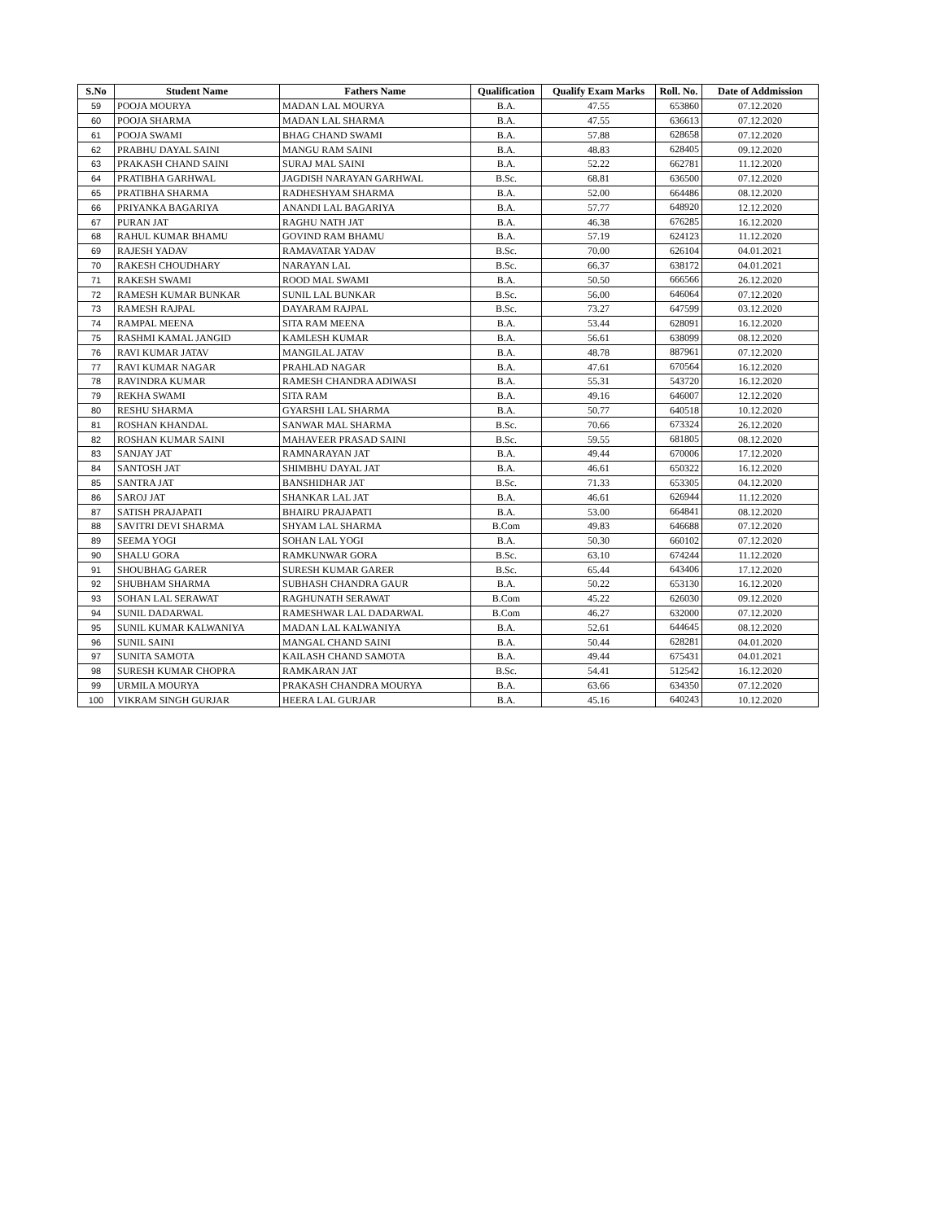| S.No | Student Name | Fathers Name | Qualification | Qualify Exam Marks | Roll. No. | Date of Addmission |
| --- | --- | --- | --- | --- | --- | --- |
| 59 | POOJA MOURYA | MADAN LAL MOURYA | B.A. | 47.55 | 653860 | 07.12.2020 |
| 60 | POOJA SHARMA | MADAN LAL SHARMA | B.A. | 47.55 | 636613 | 07.12.2020 |
| 61 | POOJA SWAMI | BHAG CHAND SWAMI | B.A. | 57.88 | 628658 | 07.12.2020 |
| 62 | PRABHU DAYAL SAINI | MANGU RAM SAINI | B.A. | 48.83 | 628405 | 09.12.2020 |
| 63 | PRAKASH CHAND SAINI | SURAJ MAL SAINI | B.A. | 52.22 | 662781 | 11.12.2020 |
| 64 | PRATIBHA GARHWAL | JAGDISH NARAYAN GARHWAL | B.Sc. | 68.81 | 636500 | 07.12.2020 |
| 65 | PRATIBHA SHARMA | RADHESHYAM SHARMA | B.A. | 52.00 | 664486 | 08.12.2020 |
| 66 | PRIYANKA BAGARIYA | ANANDI LAL BAGARIYA | B.A. | 57.77 | 648920 | 12.12.2020 |
| 67 | PURAN JAT | RAGHU NATH JAT | B.A. | 46.38 | 676285 | 16.12.2020 |
| 68 | RAHUL KUMAR BHAMU | GOVIND RAM BHAMU | B.A. | 57.19 | 624123 | 11.12.2020 |
| 69 | RAJESH YADAV | RAMAVATAR YADAV | B.Sc. | 70.00 | 626104 | 04.01.2021 |
| 70 | RAKESH CHOUDHARY | NARAYAN LAL | B.Sc. | 66.37 | 638172 | 04.01.2021 |
| 71 | RAKESH SWAMI | ROOD MAL SWAMI | B.A. | 50.50 | 666566 | 26.12.2020 |
| 72 | RAMESH KUMAR BUNKAR | SUNIL LAL BUNKAR | B.Sc. | 56.00 | 646064 | 07.12.2020 |
| 73 | RAMESH RAJPAL | DAYARAM RAJPAL | B.Sc. | 73.27 | 647599 | 03.12.2020 |
| 74 | RAMPAL MEENA | SITA RAM MEENA | B.A. | 53.44 | 628091 | 16.12.2020 |
| 75 | RASHMI KAMAL JANGID | KAMLESH KUMAR | B.A. | 56.61 | 638099 | 08.12.2020 |
| 76 | RAVI KUMAR JATAV | MANGILAL JATAV | B.A. | 48.78 | 887961 | 07.12.2020 |
| 77 | RAVI KUMAR NAGAR | PRAHLAD NAGAR | B.A. | 47.61 | 670564 | 16.12.2020 |
| 78 | RAVINDRA KUMAR | RAMESH CHANDRA ADIWASI | B.A. | 55.31 | 543720 | 16.12.2020 |
| 79 | REKHA SWAMI | SITA RAM | B.A. | 49.16 | 646007 | 12.12.2020 |
| 80 | RESHU SHARMA | GYARSHI LAL SHARMA | B.A. | 50.77 | 640518 | 10.12.2020 |
| 81 | ROSHAN KHANDAL | SANWAR MAL SHARMA | B.Sc. | 70.66 | 673324 | 26.12.2020 |
| 82 | ROSHAN KUMAR SAINI | MAHAVEER PRASAD SAINI | B.Sc. | 59.55 | 681805 | 08.12.2020 |
| 83 | SANJAY JAT | RAMNARAYAN JAT | B.A. | 49.44 | 670006 | 17.12.2020 |
| 84 | SANTOSH JAT | SHIMBHU DAYAL JAT | B.A. | 46.61 | 650322 | 16.12.2020 |
| 85 | SANTRA JAT | BANSHIDHAR JAT | B.Sc. | 71.33 | 653305 | 04.12.2020 |
| 86 | SAROJ JAT | SHANKAR LAL JAT | B.A. | 46.61 | 626944 | 11.12.2020 |
| 87 | SATISH PRAJAPATI | BHAIRU PRAJAPATI | B.A. | 53.00 | 664841 | 08.12.2020 |
| 88 | SAVITRI DEVI SHARMA | SHYAM LAL SHARMA | B.Com | 49.83 | 646688 | 07.12.2020 |
| 89 | SEEMA YOGI | SOHAN LAL YOGI | B.A. | 50.30 | 660102 | 07.12.2020 |
| 90 | SHALU GORA | RAMKUNWAR GORA | B.Sc. | 63.10 | 674244 | 11.12.2020 |
| 91 | SHOUBHAG GARER | SURESH KUMAR GARER | B.Sc. | 65.44 | 643406 | 17.12.2020 |
| 92 | SHUBHAM SHARMA | SUBHASH CHANDRA GAUR | B.A. | 50.22 | 653130 | 16.12.2020 |
| 93 | SOHAN LAL SERAWAT | RAGHUNATH SERAWAT | B.Com | 45.22 | 626030 | 09.12.2020 |
| 94 | SUNIL DADARWAL | RAMESHWAR LAL DADARWAL | B.Com | 46.27 | 632000 | 07.12.2020 |
| 95 | SUNIL KUMAR KALWANIYA | MADAN LAL KALWANIYA | B.A. | 52.61 | 644645 | 08.12.2020 |
| 96 | SUNIL SAINI | MANGAL CHAND SAINI | B.A. | 50.44 | 628281 | 04.01.2020 |
| 97 | SUNITA SAMOTA | KAILASH CHAND SAMOTA | B.A. | 49.44 | 675431 | 04.01.2021 |
| 98 | SURESH KUMAR CHOPRA | RAMKARAN JAT | B.Sc. | 54.41 | 512542 | 16.12.2020 |
| 99 | URMILA MOURYA | PRAKASH CHANDRA MOURYA | B.A. | 63.66 | 634350 | 07.12.2020 |
| 100 | VIKRAM SINGH GURJAR | HEERA LAL GURJAR | B.A. | 45.16 | 640243 | 10.12.2020 |